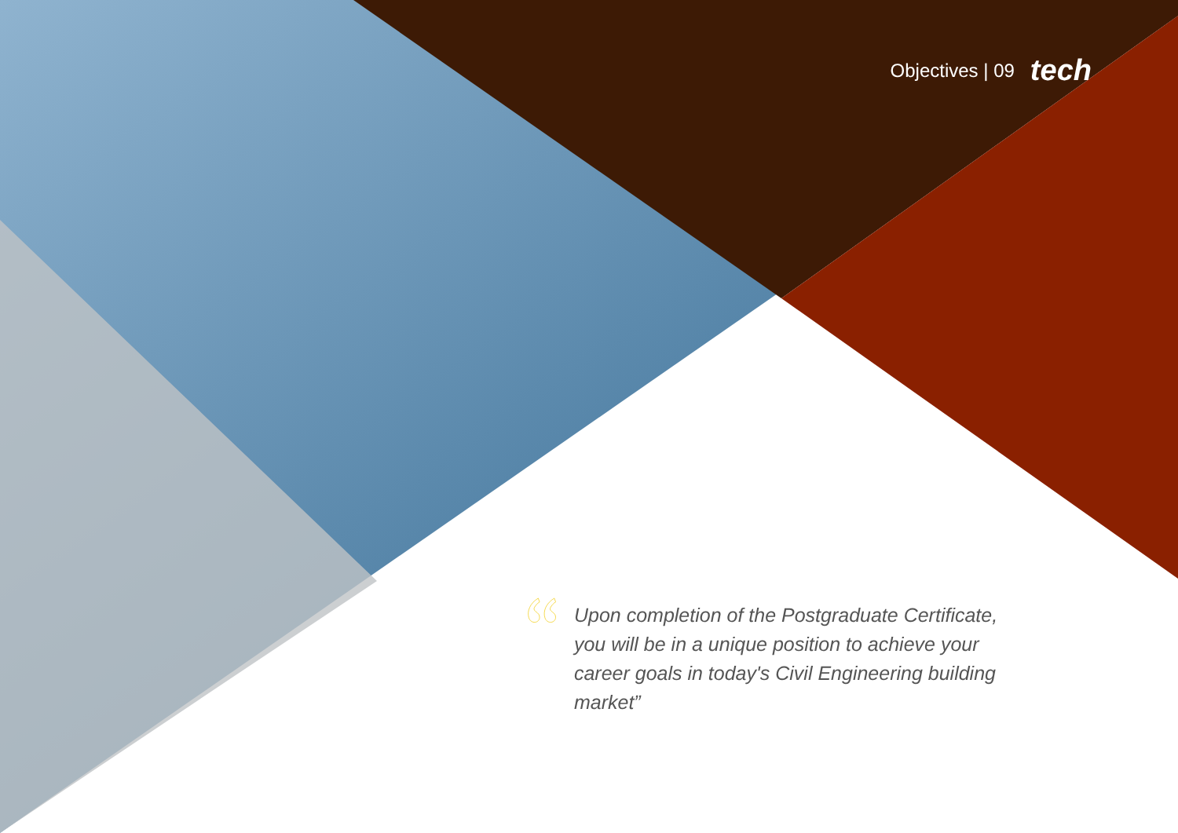Objectives | 09 tech
Upon completion of the Postgraduate Certificate, you will be in a unique position to achieve your career goals in today's Civil Engineering building market”